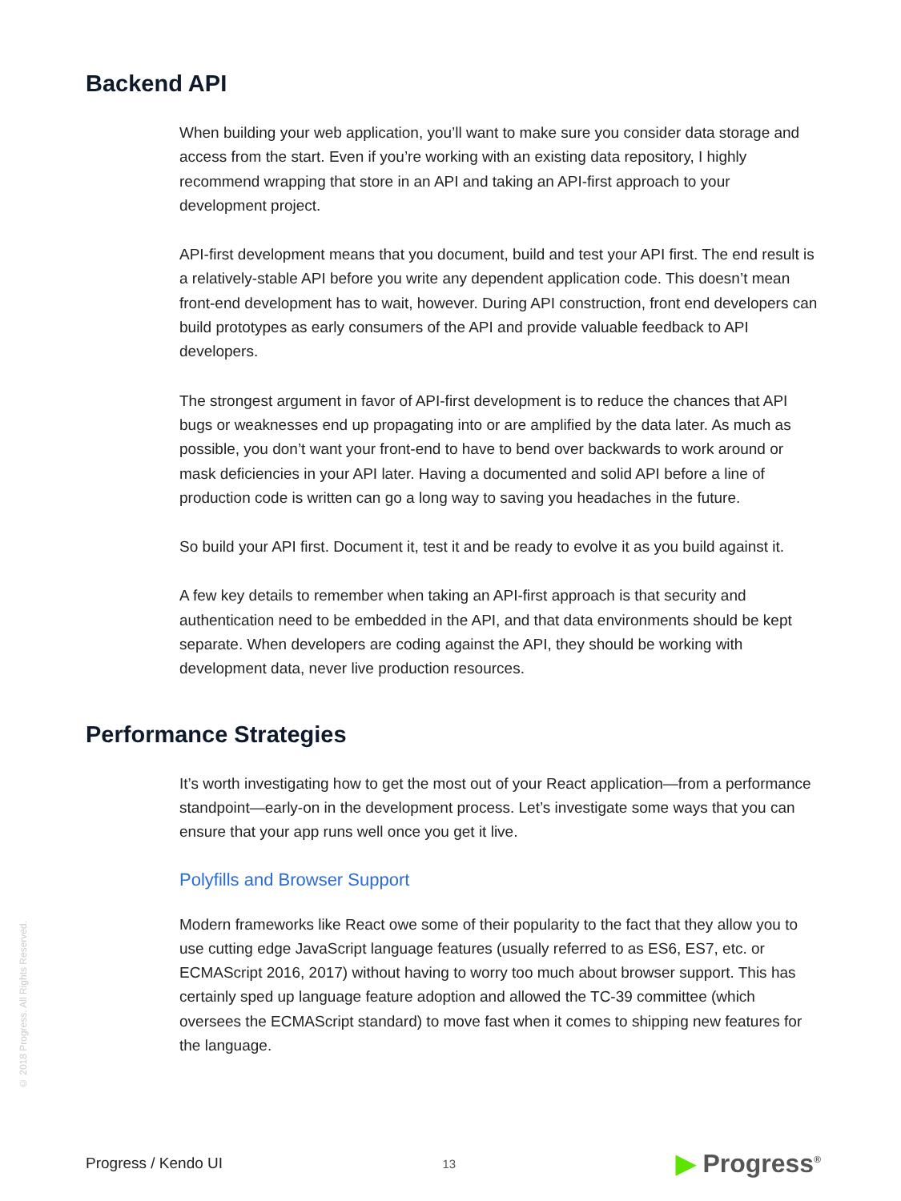Backend API
When building your web application, you’ll want to make sure you consider data storage and access from the start. Even if you’re working with an existing data repository, I highly recommend wrapping that store in an API and taking an API-first approach to your development project.
API-first development means that you document, build and test your API first. The end result is a relatively-stable API before you write any dependent application code. This doesn’t mean front-end development has to wait, however. During API construction, front end developers can build prototypes as early consumers of the API and provide valuable feedback to API developers.
The strongest argument in favor of API-first development is to reduce the chances that API bugs or weaknesses end up propagating into or are amplified by the data later. As much as possible, you don’t want your front-end to have to bend over backwards to work around or mask deficiencies in your API later. Having a documented and solid API before a line of production code is written can go a long way to saving you headaches in the future.
So build your API first. Document it, test it and be ready to evolve it as you build against it.
A few key details to remember when taking an API-first approach is that security and authentication need to be embedded in the API, and that data environments should be kept separate. When developers are coding against the API, they should be working with development data, never live production resources.
Performance Strategies
It’s worth investigating how to get the most out of your React application—from a performance standpoint—early-on in the development process. Let’s investigate some ways that you can ensure that your app runs well once you get it live.
Polyfills and Browser Support
Modern frameworks like React owe some of their popularity to the fact that they allow you to use cutting edge JavaScript language features (usually referred to as ES6, ES7, etc. or ECMAScript 2016, 2017) without having to worry too much about browser support. This has certainly sped up language feature adoption and allowed the TC-39 committee (which oversees the ECMAScript standard) to move fast when it comes to shipping new features for the language.
© 2018 Progress. All Rights Reserved.
Progress / Kendo UI
13
▶ Progress<sup>®</sup>